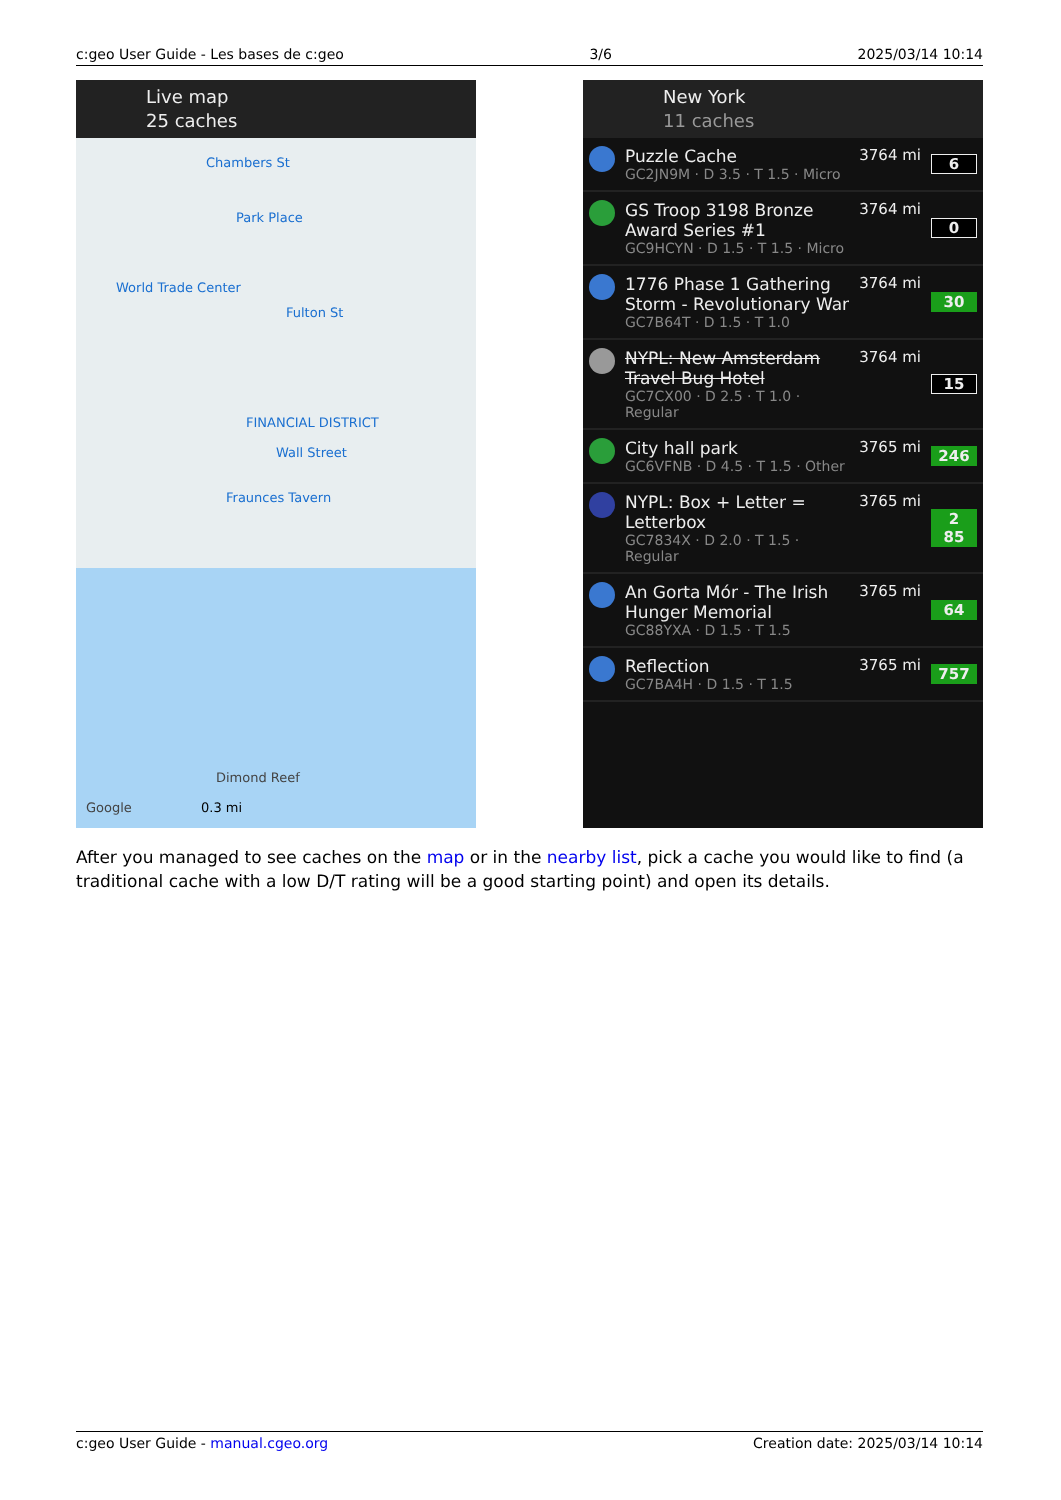c:geo User Guide - Les bases de c:geo 3/6 2025/03/14 10:14
Live map
25 caches
Chambers St
Park Place
World Trade Center
Fulton St
FINANCIAL DISTRICT
Wall Street
Fraunces Tavern
Dimond Reef
Google 0.3 mi
New York
11 caches
Puzzle Cache
GC2JN9M · D 3.5 · T 1.5 · Micro
3764 mi 6
GS Troop 3198 Bronze Award Series #1
GC9HCYN · D 1.5 · T 1.5 · Micro
3764 mi 0
1776 Phase 1 Gathering Storm - Revolutionary War
GC7B64T · D 1.5 · T 1.0
3764 mi 30
NYPL: New Amsterdam Travel Bug Hotel
GC7CX00 · D 2.5 · T 1.0 · Regular
3764 mi 15
City hall park
GC6VFNB · D 4.5 · T 1.5 · Other
3765 mi 246
NYPL: Box + Letter = Letterbox
GC7834X · D 2.0 · T 1.5 · Regular
3765 mi 2
85
An Gorta Mór - The Irish Hunger Memorial
GC88YXA · D 1.5 · T 1.5
3765 mi 64
Reflection
GC7BA4H · D 1.5 · T 1.5
3765 mi 757
After you managed to see caches on the map or in the nearby list, pick a cache you would like to find (a traditional cache with a low D/T rating will be a good starting point) and open its details.
c:geo User Guide - manual.cgeo.org Creation date: 2025/03/14 10:14